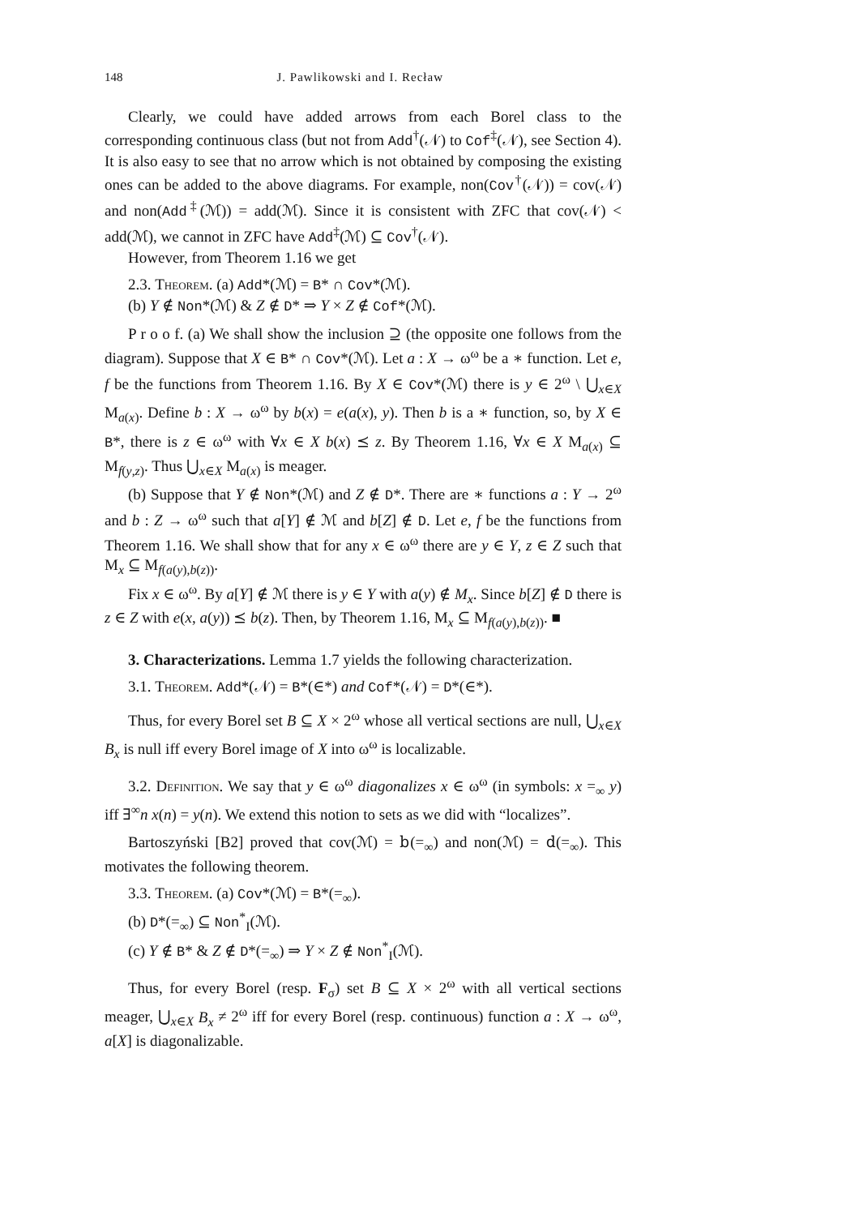148 J. Pawlikowski and I. Recław
Clearly, we could have added arrows from each Borel class to the corresponding continuous class (but not from Add<sup>†</sup>(𝒩) to Cof<sup>‡</sup>(𝒩), see Section 4). It is also easy to see that no arrow which is not obtained by composing the existing ones can be added to the above diagrams. For example, non(Cov<sup>†</sup>(𝒩)) = cov(𝒩) and non(Add<sup>‡</sup>(ℳ)) = add(ℳ). Since it is consistent with ZFC that cov(𝒩) < add(ℳ), we cannot in ZFC have Add<sup>‡</sup>(ℳ) ⊆ Cov<sup>†</sup>(𝒩).
However, from Theorem 1.16 we get
2.3. Theorem. (a) Add*(ℳ) = B* ∩ Cov*(ℳ).
(b) Y ∉ Non*(ℳ) & Z ∉ D* ⇒ Y × Z ∉ Cof*(ℳ).
P r o o f. (a) We shall show the inclusion ⊇ (the opposite one follows from the diagram). Suppose that X ∈ B* ∩ Cov*(ℳ). Let a : X → ω<sup>ω</sup> be a ∗ function. Let e, f be the functions from Theorem 1.16. By X ∈ Cov*(ℳ) there is y ∈ 2<sup>ω</sup> \ ⋃<sub>x∈X</sub> M<sub>a(x)</sub>. Define b : X → ω<sup>ω</sup> by b(x) = e(a(x), y). Then b is a ∗ function, so, by X ∈ B*, there is z ∈ ω<sup>ω</sup> with ∀x ∈ X b(x) ⪯ z. By Theorem 1.16, ∀x ∈ X M<sub>a(x)</sub> ⊆ M<sub>f(y,z)</sub>. Thus ⋃<sub>x∈X</sub> M<sub>a(x)</sub> is meager.
(b) Suppose that Y ∉ Non*(ℳ) and Z ∉ D*. There are ∗ functions a : Y → 2<sup>ω</sup> and b : Z → ω<sup>ω</sup> such that a[Y] ∉ ℳ and b[Z] ∉ D. Let e, f be the functions from Theorem 1.16. We shall show that for any x ∈ ω<sup>ω</sup> there are y ∈ Y, z ∈ Z such that M<sub>x</sub> ⊆ M<sub>f(a(y),b(z))</sub>.
Fix x ∈ ω<sup>ω</sup>. By a[Y] ∉ ℳ there is y ∈ Y with a(y) ∉ M<sub>x</sub>. Since b[Z] ∉ D there is z ∈ Z with e(x, a(y)) ⪯ b(z). Then, by Theorem 1.16, M<sub>x</sub> ⊆ M<sub>f(a(y),b(z))</sub>. ■
3. Characterizations. Lemma 1.7 yields the following characterization.
3.1. Theorem. Add*(𝒩) = B*(∈*) and Cof*(𝒩) = D*(∈*).
Thus, for every Borel set B ⊆ X × 2<sup>ω</sup> whose all vertical sections are null, ⋃<sub>x∈X</sub> B<sub>x</sub> is null iff every Borel image of X into ω<sup>ω</sup> is localizable.
3.2. Definition. We say that y ∈ ω<sup>ω</sup> diagonalizes x ∈ ω<sup>ω</sup> (in symbols: x =<sub>∞</sub> y) iff ∃<sup>∞</sup>n x(n) = y(n). We extend this notion to sets as we did with “localizes”.
Bartoszyński [B2] proved that cov(ℳ) = 𝚋(=<sub>∞</sub>) and non(ℳ) = 𝚍(=<sub>∞</sub>). This motivates the following theorem.
3.3. Theorem. (a) Cov*(ℳ) = B*(=<sub>∞</sub>).
(b) D*(=<sub>∞</sub>) ⊆ Non<sup>*</sup><sub>I</sub>(ℳ).
(c) Y ∉ B* & Z ∉ D*(=<sub>∞</sub>) ⇒ Y × Z ∉ Non<sup>*</sup><sub>I</sub>(ℳ).
Thus, for every Borel (resp. F<sub>σ</sub>) set B ⊆ X × 2<sup>ω</sup> with all vertical sections meager, ⋃<sub>x∈X</sub> B<sub>x</sub> ≠ 2<sup>ω</sup> iff for every Borel (resp. continuous) function a : X → ω<sup>ω</sup>, a[X] is diagonalizable.